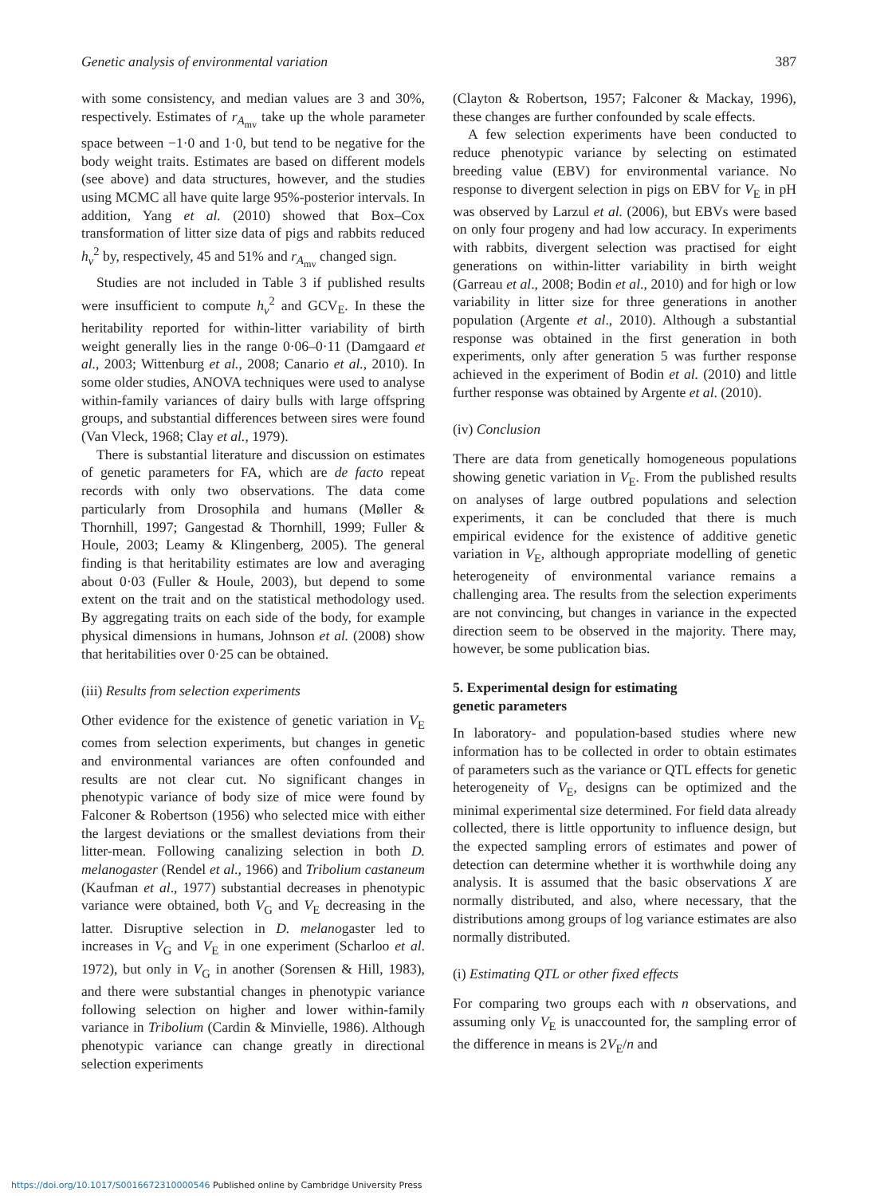Genetic analysis of environmental variation 387
with some consistency, and median values are 3 and 30%, respectively. Estimates of r<sub>A<sub>mv</sub></sub> take up the whole parameter space between −1·0 and 1·0, but tend to be negative for the body weight traits. Estimates are based on different models (see above) and data structures, however, and the studies using MCMC all have quite large 95%-posterior intervals. In addition, Yang et al. (2010) showed that Box–Cox transformation of litter size data of pigs and rabbits reduced h<sub>v</sub><sup>2</sup> by, respectively, 45 and 51% and r<sub>A<sub>mv</sub></sub> changed sign.
Studies are not included in Table 3 if published results were insufficient to compute h<sub>v</sub><sup>2</sup> and GCV<sub>E</sub>. In these the heritability reported for within-litter variability of birth weight generally lies in the range 0·06–0·11 (Damgaard et al., 2003; Wittenburg et al., 2008; Canario et al., 2010). In some older studies, ANOVA techniques were used to analyse within-family variances of dairy bulls with large offspring groups, and substantial differences between sires were found (Van Vleck, 1968; Clay et al., 1979).
There is substantial literature and discussion on estimates of genetic parameters for FA, which are de facto repeat records with only two observations. The data come particularly from Drosophila and humans (Møller & Thornhill, 1997; Gangestad & Thornhill, 1999; Fuller & Houle, 2003; Leamy & Klingenberg, 2005). The general finding is that heritability estimates are low and averaging about 0·03 (Fuller & Houle, 2003), but depend to some extent on the trait and on the statistical methodology used. By aggregating traits on each side of the body, for example physical dimensions in humans, Johnson et al. (2008) show that heritabilities over 0·25 can be obtained.
(iii) Results from selection experiments
Other evidence for the existence of genetic variation in V<sub>E</sub> comes from selection experiments, but changes in genetic and environmental variances are often confounded and results are not clear cut. No significant changes in phenotypic variance of body size of mice were found by Falconer & Robertson (1956) who selected mice with either the largest deviations or the smallest deviations from their litter-mean. Following canalizing selection in both D. melanogaster (Rendel et al., 1966) and Tribolium castaneum (Kaufman et al., 1977) substantial decreases in phenotypic variance were obtained, both V<sub>G</sub> and V<sub>E</sub> decreasing in the latter. Disruptive selection in D. melanogaster led to increases in V<sub>G</sub> and V<sub>E</sub> in one experiment (Scharloo et al. 1972), but only in V<sub>G</sub> in another (Sorensen & Hill, 1983), and there were substantial changes in phenotypic variance following selection on higher and lower within-family variance in Tribolium (Cardin & Minvielle, 1986). Although phenotypic variance can change greatly in directional selection experiments
(Clayton & Robertson, 1957; Falconer & Mackay, 1996), these changes are further confounded by scale effects.
A few selection experiments have been conducted to reduce phenotypic variance by selecting on estimated breeding value (EBV) for environmental variance. No response to divergent selection in pigs on EBV for V<sub>E</sub> in pH was observed by Larzul et al. (2006), but EBVs were based on only four progeny and had low accuracy. In experiments with rabbits, divergent selection was practised for eight generations on within-litter variability in birth weight (Garreau et al., 2008; Bodin et al., 2010) and for high or low variability in litter size for three generations in another population (Argente et al., 2010). Although a substantial response was obtained in the first generation in both experiments, only after generation 5 was further response achieved in the experiment of Bodin et al. (2010) and little further response was obtained by Argente et al. (2010).
(iv) Conclusion
There are data from genetically homogeneous populations showing genetic variation in V<sub>E</sub>. From the published results on analyses of large outbred populations and selection experiments, it can be concluded that there is much empirical evidence for the existence of additive genetic variation in V<sub>E</sub>, although appropriate modelling of genetic heterogeneity of environmental variance remains a challenging area. The results from the selection experiments are not convincing, but changes in variance in the expected direction seem to be observed in the majority. There may, however, be some publication bias.
5. Experimental design for estimating
genetic parameters
In laboratory- and population-based studies where new information has to be collected in order to obtain estimates of parameters such as the variance or QTL effects for genetic heterogeneity of V<sub>E</sub>, designs can be optimized and the minimal experimental size determined. For field data already collected, there is little opportunity to influence design, but the expected sampling errors of estimates and power of detection can determine whether it is worthwhile doing any analysis. It is assumed that the basic observations X are normally distributed, and also, where necessary, that the distributions among groups of log variance estimates are also normally distributed.
(i) Estimating QTL or other fixed effects
For comparing two groups each with n observations, and assuming only V<sub>E</sub> is unaccounted for, the sampling error of the difference in means is 2V<sub>E</sub>/n and
https://doi.org/10.1017/S0016672310000546 Published online by Cambridge University Press